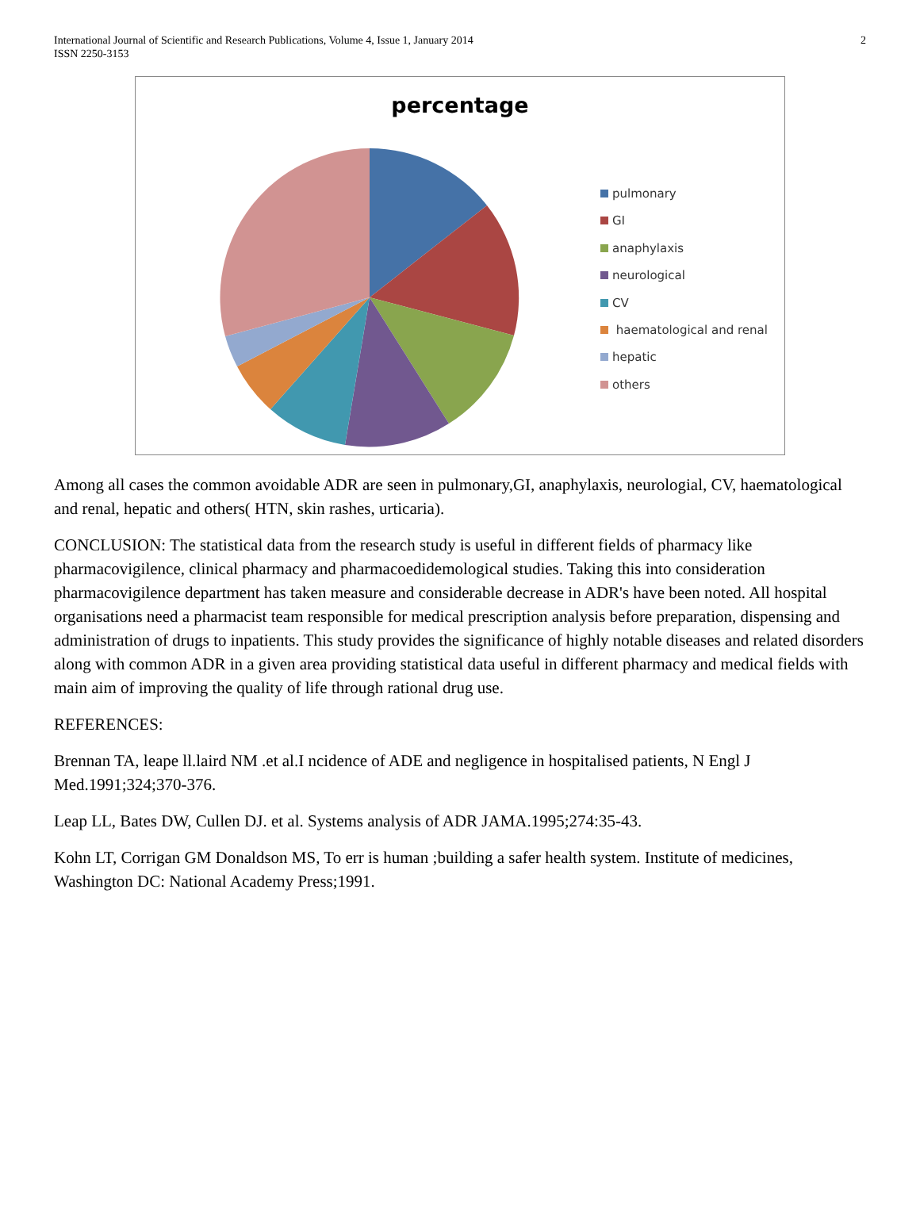International Journal of Scientific and Research Publications, Volume 4, Issue 1, January 2014
ISSN 2250-3153
2
percentage
pulmonary
GI
anaphylaxis
neurological
CV
haematological and renal
hepatic
others
Among all cases the common avoidable ADR are seen in pulmonary,GI, anaphylaxis, neurologial, CV, haematological and renal, hepatic and others( HTN, skin rashes, urticaria).
CONCLUSION: The statistical data from the research study is useful in different fields of pharmacy like pharmacovigilence, clinical pharmacy and pharmacoedidemological studies. Taking this into consideration pharmacovigilence department has taken measure and considerable decrease in ADR's have been noted. All hospital organisations need a pharmacist team responsible for medical prescription analysis before preparation, dispensing and administration of drugs to inpatients. This study provides the significance of highly notable diseases and related disorders along with common ADR in a given area providing statistical data useful in different pharmacy and medical fields with main aim of improving the quality of life through rational drug use.
REFERENCES:
Brennan TA, leape ll.laird NM .et al.I ncidence of ADE and negligence in hospitalised patients, N Engl J Med.1991;324;370-376.
Leap LL, Bates DW, Cullen DJ. et al. Systems analysis of ADR JAMA.1995;274:35-43.
Kohn LT, Corrigan GM Donaldson MS, To err is human ;building a safer health system. Institute of medicines, Washington DC: National Academy Press;1991.